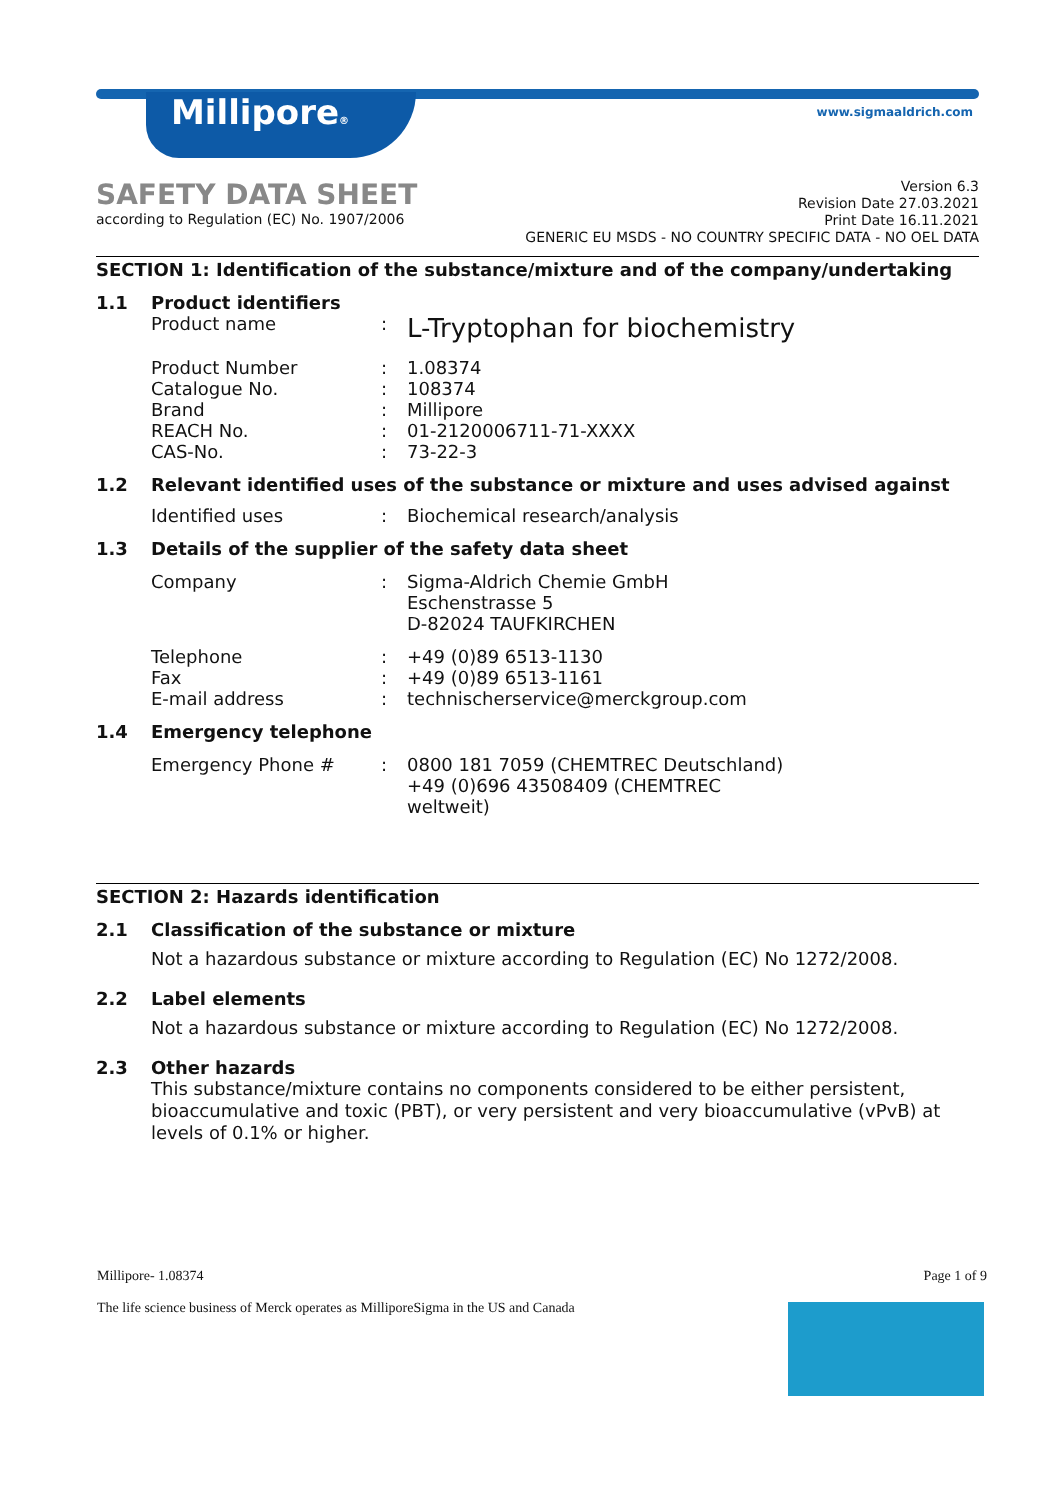Millipore® www.sigmaaldrich.com
SAFETY DATA SHEET
according to Regulation (EC) No. 1907/2006
Version 6.3
Revision Date 27.03.2021
Print Date 16.11.2021
GENERIC EU MSDS - NO COUNTRY SPECIFIC DATA - NO OEL DATA
SECTION 1: Identification of the substance/mixture and of the company/undertaking
1.1 Product identifiers
Product name :
L-Tryptophan for biochemistry
Product Number : 1.08374
Catalogue No. : 108374
Brand : Millipore
REACH No. : 01-2120006711-71-XXXX
CAS-No. : 73-22-3
1.2 Relevant identified uses of the substance or mixture and uses advised against
Identified uses : Biochemical research/analysis
1.3 Details of the supplier of the safety data sheet
Company : Sigma-Aldrich Chemie GmbH
Eschenstrasse 5
D-82024 TAUFKIRCHEN
Telephone : +49 (0)89 6513-1130
Fax : +49 (0)89 6513-1161
E-mail address : technischerservice@merckgroup.com
1.4 Emergency telephone
Emergency Phone # : 0800 181 7059 (CHEMTREC Deutschland)
+49 (0)696 43508409 (CHEMTREC
weltweit)
SECTION 2: Hazards identification
2.1 Classification of the substance or mixture
Not a hazardous substance or mixture according to Regulation (EC) No 1272/2008.
2.2 Label elements
Not a hazardous substance or mixture according to Regulation (EC) No 1272/2008.
2.3 Other hazards
This substance/mixture contains no components considered to be either persistent, bioaccumulative and toxic (PBT), or very persistent and very bioaccumulative (vPvB) at levels of 0.1% or higher.
Millipore- 1.08374 Page 1 of 9
The life science business of Merck operates as MilliporeSigma in the US and Canada